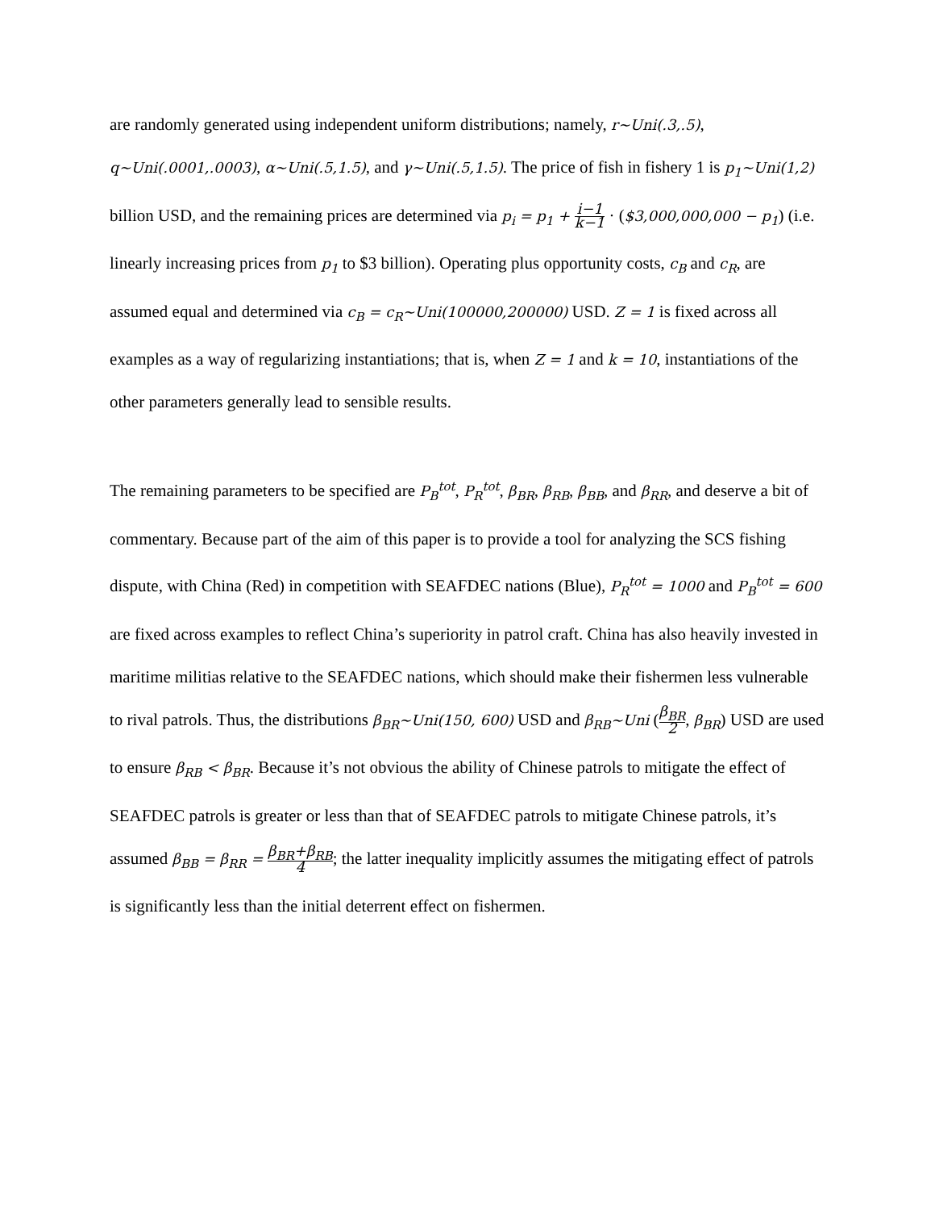are randomly generated using independent uniform distributions; namely, r~Uni(.3,.5), q~Uni(.0001,.0003), α~Uni(.5,1.5), and γ~Uni(.5,1.5). The price of fish in fishery 1 is p<sub>1</sub>~Uni(1,2) billion USD, and the remaining prices are determined via p<sub>i</sub> = p<sub>1</sub> + i−1 k−1 · ($3,000,000,000 − p<sub>1</sub>) (i.e. linearly increasing prices from p<sub>1</sub> to $3 billion). Operating plus opportunity costs, c<sub>B</sub> and c<sub>R</sub>, are assumed equal and determined via c<sub>B</sub> = c<sub>R</sub>~Uni(100000,200000) USD. Z = 1 is fixed across all examples as a way of regularizing instantiations; that is, when Z = 1 and k = 10, instantiations of the other parameters generally lead to sensible results.
The remaining parameters to be specified are P<sub>B</sub><sup>tot</sup>, P<sub>R</sub><sup>tot</sup>, β<sub>BR</sub>, β<sub>RB</sub>, β<sub>BB</sub>, and β<sub>RR</sub>, and deserve a bit of commentary. Because part of the aim of this paper is to provide a tool for analyzing the SCS fishing dispute, with China (Red) in competition with SEAFDEC nations (Blue), P<sub>R</sub><sup>tot</sup> = 1000 and P<sub>B</sub><sup>tot</sup> = 600 are fixed across examples to reflect China’s superiority in patrol craft. China has also heavily invested in maritime militias relative to the SEAFDEC nations, which should make their fishermen less vulnerable to rival patrols. Thus, the distributions β<sub>BR</sub>~Uni(150, 600) USD and β<sub>RB</sub>~Uni (β<sub>BR</sub> 2, β<sub>BR</sub>) USD are used to ensure β<sub>RB</sub> < β<sub>BR</sub>. Because it’s not obvious the ability of Chinese patrols to mitigate the effect of SEAFDEC patrols is greater or less than that of SEAFDEC patrols to mitigate Chinese patrols, it’s assumed β<sub>BB</sub> = β<sub>RR</sub> = β<sub>BR</sub>+β<sub>RB</sub> 4; the latter inequality implicitly assumes the mitigating effect of patrols is significantly less than the initial deterrent effect on fishermen.